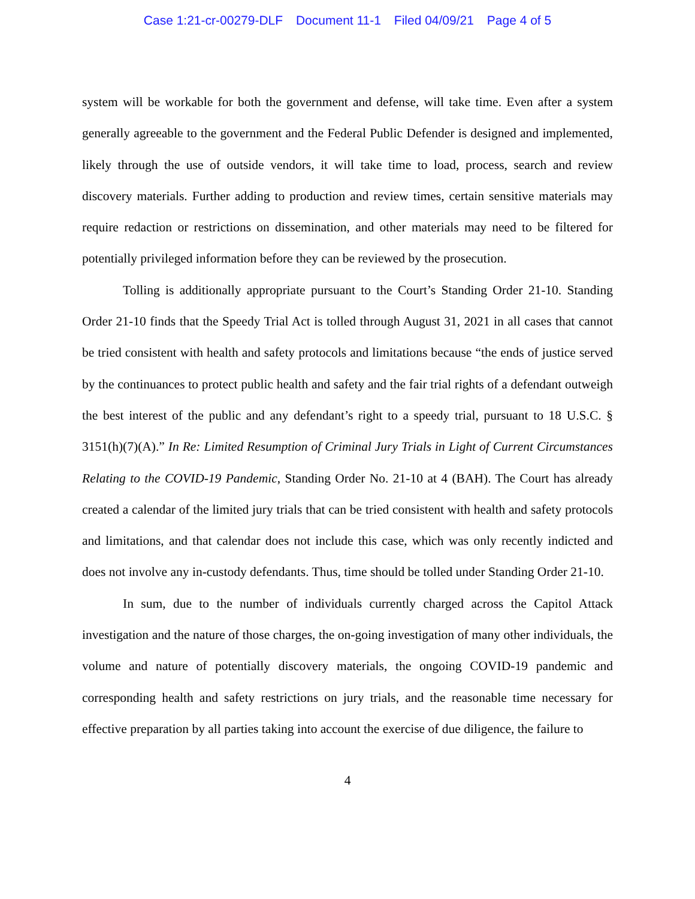Case 1:21-cr-00279-DLF Document 11-1 Filed 04/09/21 Page 4 of 5
system will be workable for both the government and defense, will take time. Even after a system generally agreeable to the government and the Federal Public Defender is designed and implemented, likely through the use of outside vendors, it will take time to load, process, search and review discovery materials. Further adding to production and review times, certain sensitive materials may require redaction or restrictions on dissemination, and other materials may need to be filtered for potentially privileged information before they can be reviewed by the prosecution.
Tolling is additionally appropriate pursuant to the Court’s Standing Order 21-10. Standing Order 21-10 finds that the Speedy Trial Act is tolled through August 31, 2021 in all cases that cannot be tried consistent with health and safety protocols and limitations because “the ends of justice served by the continuances to protect public health and safety and the fair trial rights of a defendant outweigh the best interest of the public and any defendant’s right to a speedy trial, pursuant to 18 U.S.C. § 3151(h)(7)(A).” In Re: Limited Resumption of Criminal Jury Trials in Light of Current Circumstances Relating to the COVID-19 Pandemic, Standing Order No. 21-10 at 4 (BAH). The Court has already created a calendar of the limited jury trials that can be tried consistent with health and safety protocols and limitations, and that calendar does not include this case, which was only recently indicted and does not involve any in-custody defendants. Thus, time should be tolled under Standing Order 21-10.
In sum, due to the number of individuals currently charged across the Capitol Attack investigation and the nature of those charges, the on-going investigation of many other individuals, the volume and nature of potentially discovery materials, the ongoing COVID-19 pandemic and corresponding health and safety restrictions on jury trials, and the reasonable time necessary for effective preparation by all parties taking into account the exercise of due diligence, the failure to
4